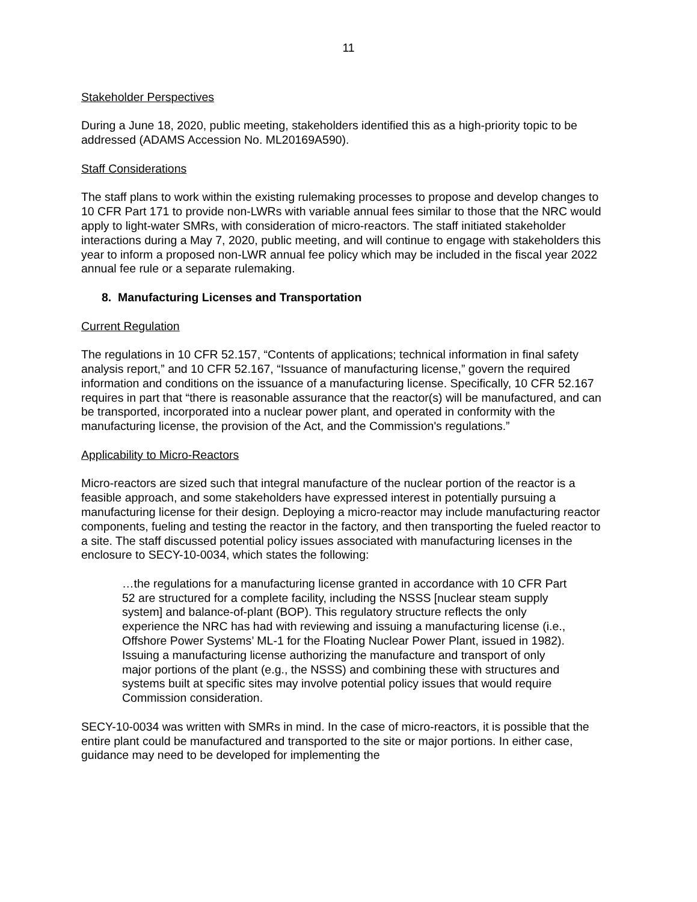11
Stakeholder Perspectives
During a June 18, 2020, public meeting, stakeholders identified this as a high-priority topic to be addressed (ADAMS Accession No. ML20169A590).
Staff Considerations
The staff plans to work within the existing rulemaking processes to propose and develop changes to 10 CFR Part 171 to provide non-LWRs with variable annual fees similar to those that the NRC would apply to light-water SMRs, with consideration of micro-reactors. The staff initiated stakeholder interactions during a May 7, 2020, public meeting, and will continue to engage with stakeholders this year to inform a proposed non-LWR annual fee policy which may be included in the fiscal year 2022 annual fee rule or a separate rulemaking.
8. Manufacturing Licenses and Transportation
Current Regulation
The regulations in 10 CFR 52.157, “Contents of applications; technical information in final safety analysis report,” and 10 CFR 52.167, “Issuance of manufacturing license,” govern the required information and conditions on the issuance of a manufacturing license. Specifically, 10 CFR 52.167 requires in part that “there is reasonable assurance that the reactor(s) will be manufactured, and can be transported, incorporated into a nuclear power plant, and operated in conformity with the manufacturing license, the provision of the Act, and the Commission's regulations.”
Applicability to Micro-Reactors
Micro-reactors are sized such that integral manufacture of the nuclear portion of the reactor is a feasible approach, and some stakeholders have expressed interest in potentially pursuing a manufacturing license for their design. Deploying a micro-reactor may include manufacturing reactor components, fueling and testing the reactor in the factory, and then transporting the fueled reactor to a site. The staff discussed potential policy issues associated with manufacturing licenses in the enclosure to SECY-10-0034, which states the following:
…the regulations for a manufacturing license granted in accordance with 10 CFR Part 52 are structured for a complete facility, including the NSSS [nuclear steam supply system] and balance-of-plant (BOP). This regulatory structure reflects the only experience the NRC has had with reviewing and issuing a manufacturing license (i.e., Offshore Power Systems’ ML-1 for the Floating Nuclear Power Plant, issued in 1982). Issuing a manufacturing license authorizing the manufacture and transport of only major portions of the plant (e.g., the NSSS) and combining these with structures and systems built at specific sites may involve potential policy issues that would require Commission consideration.
SECY-10-0034 was written with SMRs in mind. In the case of micro-reactors, it is possible that the entire plant could be manufactured and transported to the site or major portions. In either case, guidance may need to be developed for implementing the